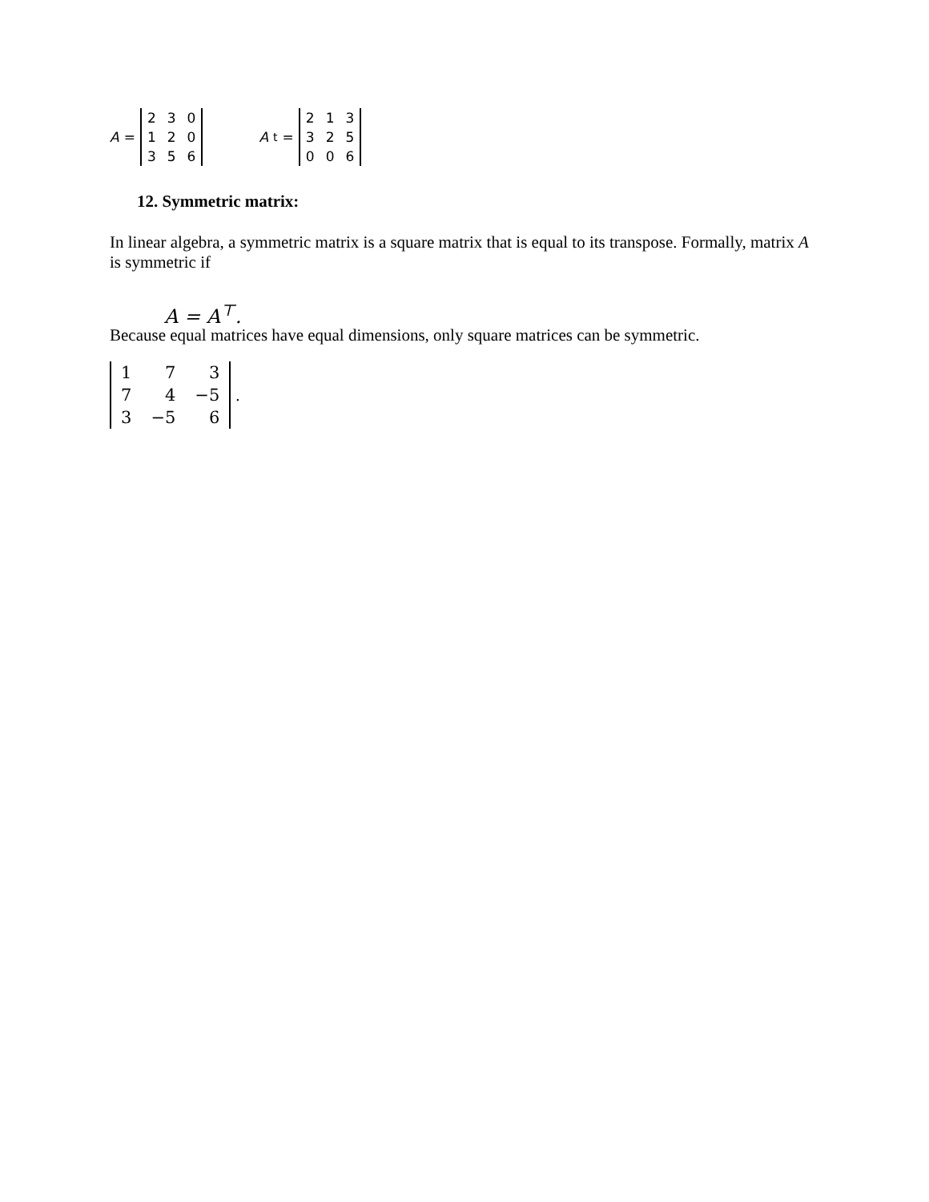A =
| 2 | 3 | 0 |
| 1 | 2 | 0 |
| 3 | 5 | 6 |
A<sup>t</sup> =
| 2 | 1 | 3 |
| 3 | 2 | 5 |
| 0 | 0 | 6 |
12. Symmetric matrix:
In linear algebra, a symmetric matrix is a square matrix that is equal to its transpose. Formally, matrix A is symmetric if
A = A<sup>⊤</sup>.
Because equal matrices have equal dimensions, only square matrices can be symmetric.
| 1 | 7 | 3 |
| 7 | 4 | −5 |
| 3 | −5 | 6 |
.